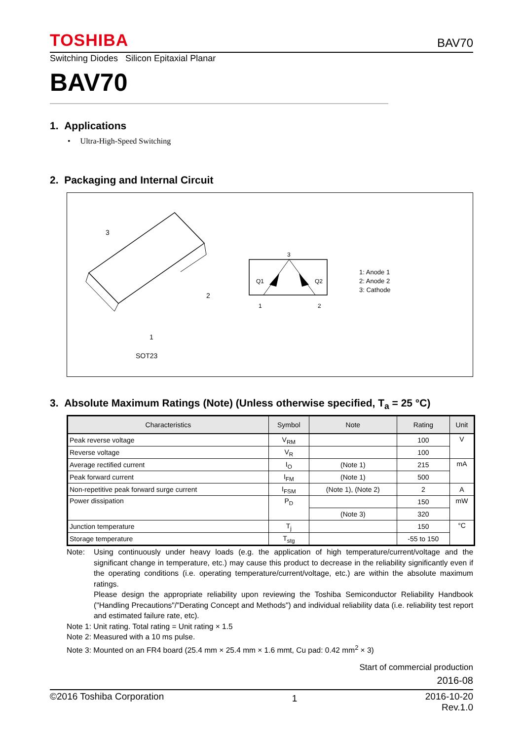TOSHIBA BAV70
Switching Diodes Silicon Epitaxial Planar
BAV70
1. Applications
• Ultra-High-Speed Switching
2. Packaging and Internal Circuit
3
2
1
SOT23
3
Q1 Q2
1 2
1: Anode 1
2: Anode 2
3: Cathode
3. Absolute Maximum Ratings (Note) (Unless otherwise specified, T<sub>a</sub> = 25 °C)
| Characteristics | Symbol | Note | Rating | Unit |
| --- | --- | --- | --- | --- |
| Peak reverse voltage | V<sub>RM</sub> | | 100 | V |
| Reverse voltage | V<sub>R</sub> | | 100 | |
| Average rectified current | I<sub>O</sub> | (Note 1) | 215 | mA |
| Peak forward current | I<sub>FM</sub> | (Note 1) | 500 | |
| Non-repetitive peak forward surge current | I<sub>FSM</sub> | (Note 1), (Note 2) | 2 | A |
| Power dissipation | P<sub>D</sub> | | 150 | mW |
| | | (Note 3) | 320 | |
| Junction temperature | T<sub>j</sub> | | 150 | °C |
| Storage temperature | T<sub>stg</sub> | | -55 to 150 | |
Note: Using continuously under heavy loads (e.g. the application of high temperature/current/voltage and the significant change in temperature, etc.) may cause this product to decrease in the reliability significantly even if the operating conditions (i.e. operating temperature/current/voltage, etc.) are within the absolute maximum ratings.
Please design the appropriate reliability upon reviewing the Toshiba Semiconductor Reliability Handbook ("Handling Precautions"/"Derating Concept and Methods") and individual reliability data (i.e. reliability test report and estimated failure rate, etc).
Note 1: Unit rating. Total rating = Unit rating × 1.5
Note 2: Measured with a 10 ms pulse.
Note 3: Mounted on an FR4 board (25.4 mm × 25.4 mm × 1.6 mmt, Cu pad: 0.42 mm<sup>2</sup> × 3)
Start of commercial production
2016-08
©2016 Toshiba Corporation 1 2016-10-20
Rev.1.0